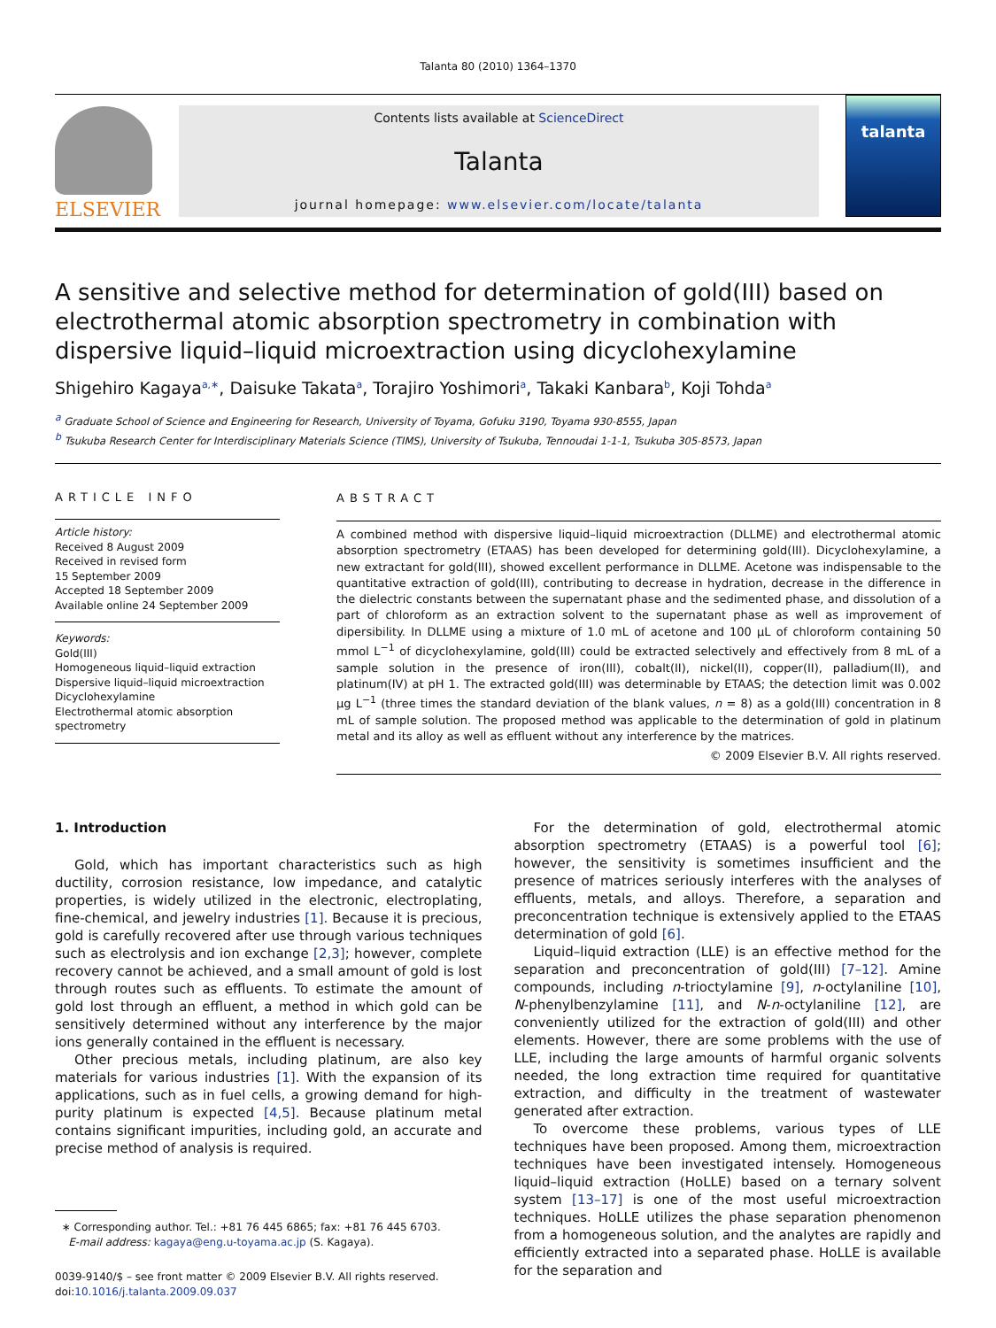Talanta 80 (2010) 1364–1370
ELSEVIER
Contents lists available at ScienceDirect
Talanta
journal homepage: www.elsevier.com/locate/talanta
talanta
A sensitive and selective method for determination of gold(III) based on electrothermal atomic absorption spectrometry in combination with dispersive liquid–liquid microextraction using dicyclohexylamine
Shigehiro Kagaya<sup>a,∗</sup>, Daisuke Takata<sup>a</sup>, Torajiro Yoshimori<sup>a</sup>, Takaki Kanbara<sup>b</sup>, Koji Tohda<sup>a</sup>
<sup>a</sup> Graduate School of Science and Engineering for Research, University of Toyama, Gofuku 3190, Toyama 930-8555, Japan
<sup>b</sup> Tsukuba Research Center for Interdisciplinary Materials Science (TIMS), University of Tsukuba, Tennoudai 1-1-1, Tsukuba 305-8573, Japan
ARTICLE INFO
Article history:
Received 8 August 2009
Received in revised form
15 September 2009
Accepted 18 September 2009
Available online 24 September 2009
Keywords:
Gold(III)
Homogeneous liquid–liquid extraction
Dispersive liquid–liquid microextraction
Dicyclohexylamine
Electrothermal atomic absorption spectrometry
ABSTRACT
A combined method with dispersive liquid–liquid microextraction (DLLME) and electrothermal atomic absorption spectrometry (ETAAS) has been developed for determining gold(III). Dicyclohexylamine, a new extractant for gold(III), showed excellent performance in DLLME. Acetone was indispensable to the quantitative extraction of gold(III), contributing to decrease in hydration, decrease in the difference in the dielectric constants between the supernatant phase and the sedimented phase, and dissolution of a part of chloroform as an extraction solvent to the supernatant phase as well as improvement of dipersibility. In DLLME using a mixture of 1.0 mL of acetone and 100 μL of chloroform containing 50 mmol L<sup>−1</sup> of dicyclohexylamine, gold(III) could be extracted selectively and effectively from 8 mL of a sample solution in the presence of iron(III), cobalt(II), nickel(II), copper(II), palladium(II), and platinum(IV) at pH 1. The extracted gold(III) was determinable by ETAAS; the detection limit was 0.002 μg L<sup>−1</sup> (three times the standard deviation of the blank values, n = 8) as a gold(III) concentration in 8 mL of sample solution. The proposed method was applicable to the determination of gold in platinum metal and its alloy as well as effluent without any interference by the matrices.
© 2009 Elsevier B.V. All rights reserved.
1. Introduction
Gold, which has important characteristics such as high ductility, corrosion resistance, low impedance, and catalytic properties, is widely utilized in the electronic, electroplating, fine-chemical, and jewelry industries [1]. Because it is precious, gold is carefully recovered after use through various techniques such as electrolysis and ion exchange [2,3]; however, complete recovery cannot be achieved, and a small amount of gold is lost through routes such as effluents. To estimate the amount of gold lost through an effluent, a method in which gold can be sensitively determined without any interference by the major ions generally contained in the effluent is necessary.
Other precious metals, including platinum, are also key materials for various industries [1]. With the expansion of its applications, such as in fuel cells, a growing demand for high-purity platinum is expected [4,5]. Because platinum metal contains significant impurities, including gold, an accurate and precise method of analysis is required.
∗ Corresponding author. Tel.: +81 76 445 6865; fax: +81 76 445 6703.
E-mail address: kagaya@eng.u-toyama.ac.jp (S. Kagaya).
0039-9140/$ – see front matter © 2009 Elsevier B.V. All rights reserved.
doi:10.1016/j.talanta.2009.09.037
For the determination of gold, electrothermal atomic absorption spectrometry (ETAAS) is a powerful tool [6]; however, the sensitivity is sometimes insufficient and the presence of matrices seriously interferes with the analyses of effluents, metals, and alloys. Therefore, a separation and preconcentration technique is extensively applied to the ETAAS determination of gold [6].
Liquid–liquid extraction (LLE) is an effective method for the separation and preconcentration of gold(III) [7–12]. Amine compounds, including n-trioctylamine [9], n-octylaniline [10], N-phenylbenzylamine [11], and N-n-octylaniline [12], are conveniently utilized for the extraction of gold(III) and other elements. However, there are some problems with the use of LLE, including the large amounts of harmful organic solvents needed, the long extraction time required for quantitative extraction, and difficulty in the treatment of wastewater generated after extraction.
To overcome these problems, various types of LLE techniques have been proposed. Among them, microextraction techniques have been investigated intensely. Homogeneous liquid–liquid extraction (HoLLE) based on a ternary solvent system [13–17] is one of the most useful microextraction techniques. HoLLE utilizes the phase separation phenomenon from a homogeneous solution, and the analytes are rapidly and efficiently extracted into a separated phase. HoLLE is available for the separation and